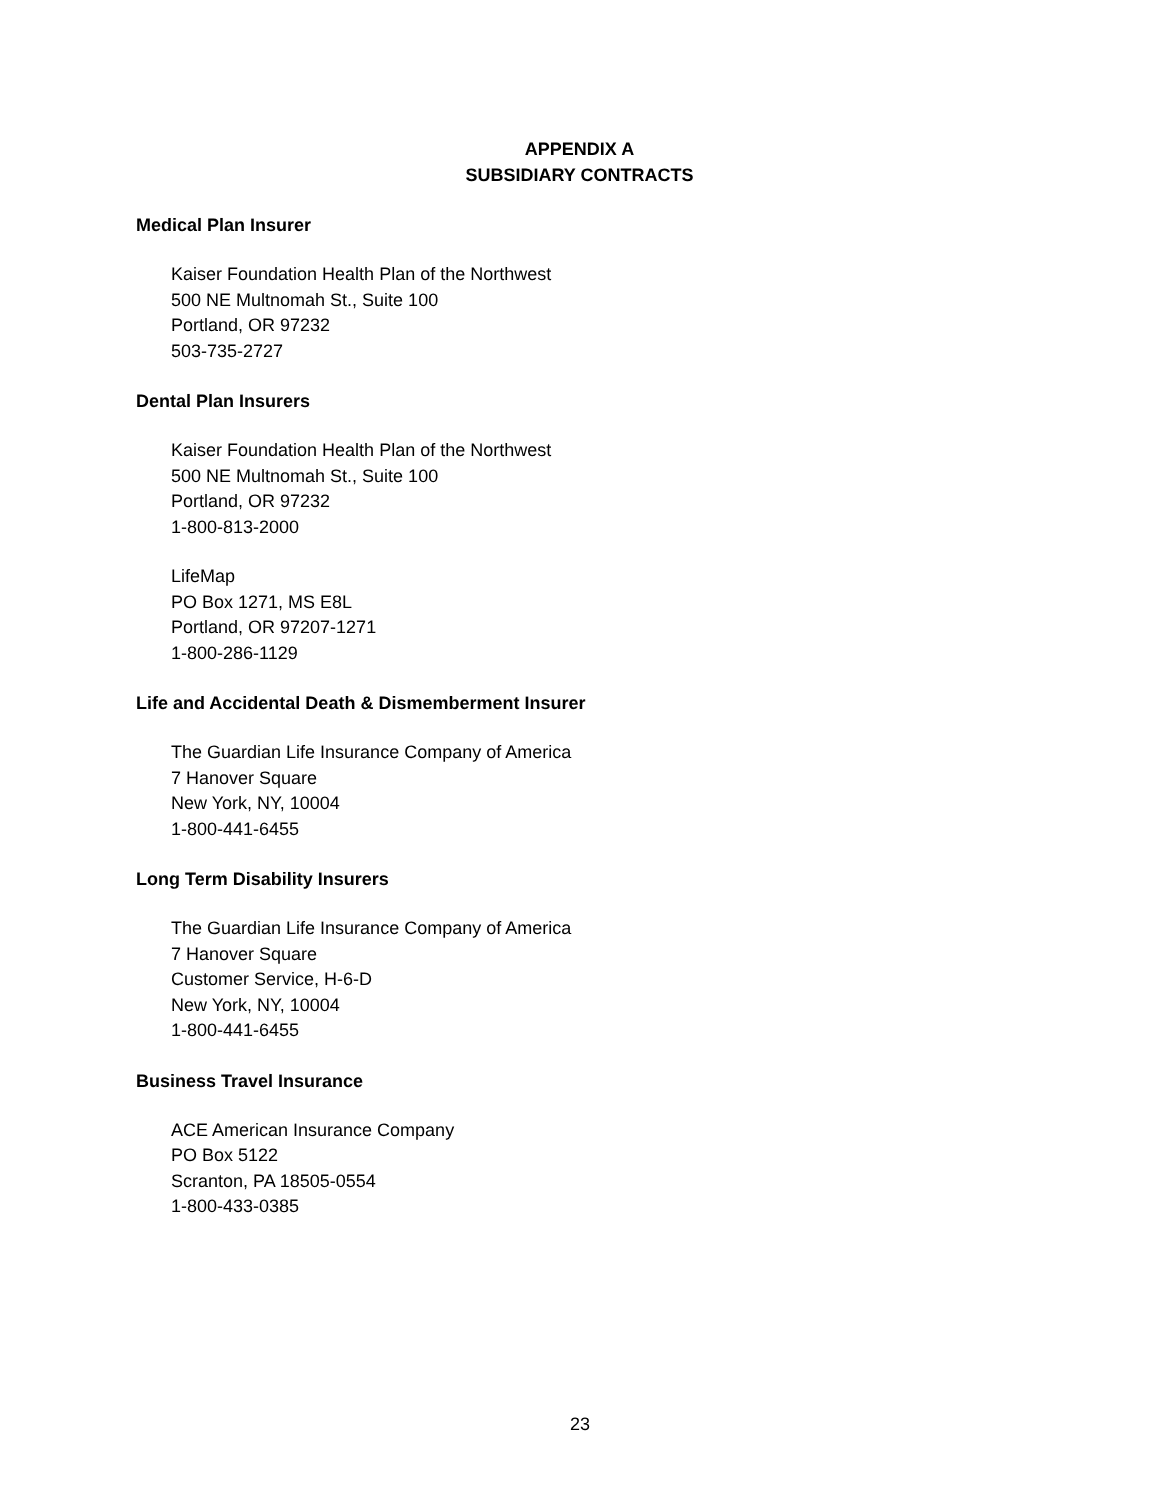APPENDIX A
SUBSIDIARY CONTRACTS
Medical Plan Insurer
Kaiser Foundation Health Plan of the Northwest
500 NE Multnomah St., Suite 100
Portland, OR 97232
503-735-2727
Dental Plan Insurers
Kaiser Foundation Health Plan of the Northwest
500 NE Multnomah St., Suite 100
Portland, OR 97232
1-800-813-2000
LifeMap
PO Box 1271, MS E8L
Portland, OR 97207-1271
1-800-286-1129
Life and Accidental Death & Dismemberment Insurer
The Guardian Life Insurance Company of America
7 Hanover Square
New York, NY, 10004
1-800-441-6455
Long Term Disability Insurers
The Guardian Life Insurance Company of America
7 Hanover Square
Customer Service, H-6-D
New York, NY, 10004
1-800-441-6455
Business Travel Insurance
ACE American Insurance Company
PO Box 5122
Scranton, PA 18505-0554
1-800-433-0385
23